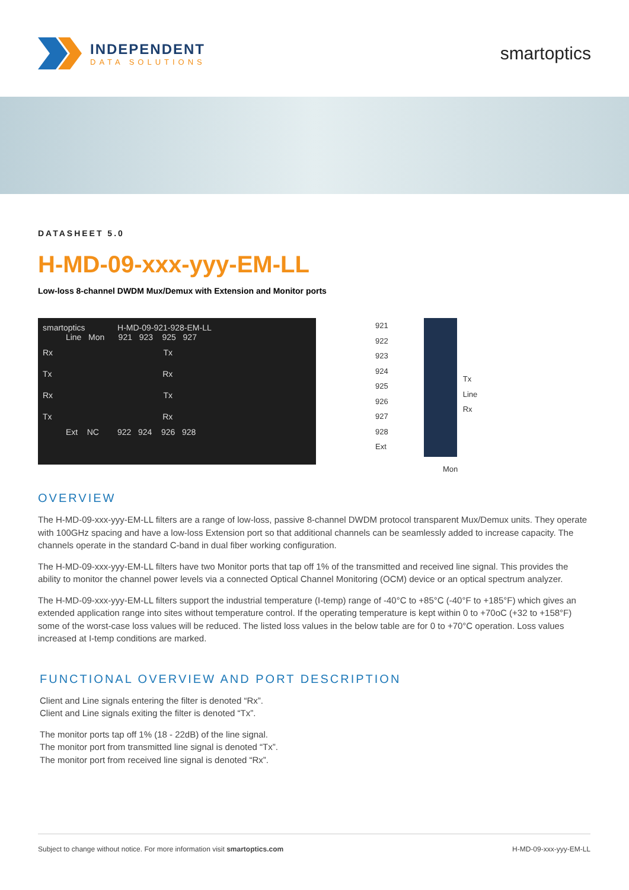INDEPENDENT
DATA SOLUTIONS
smartoptics
DATASHEET 5.0
H-MD-09-xxx-yyy-EM-LL
Low-loss 8-channel DWDM Mux/Demux with Extension and Monitor ports
smartoptics H-MD-09-921-928-EM-LL
Line Mon 921 923 925 927
Rx Tx
Tx Rx
Rx Tx
Tx Rx
Ext NC 922 924 926 928
921
922
923
924
925
926
927
928
Ext
Tx
Line
Rx
Mon
OVERVIEW
The H-MD-09-xxx-yyy-EM-LL filters are a range of low-loss, passive 8-channel DWDM protocol transparent Mux/Demux units. They operate with 100GHz spacing and have a low-loss Extension port so that additional channels can be seamlessly added to increase capacity. The channels operate in the standard C-band in dual fiber working configuration.
The H-MD-09-xxx-yyy-EM-LL filters have two Monitor ports that tap off 1% of the transmitted and received line signal. This provides the ability to monitor the channel power levels via a connected Optical Channel Monitoring (OCM) device or an optical spectrum analyzer.
The H-MD-09-xxx-yyy-EM-LL filters support the industrial temperature (I-temp) range of -40°C to +85°C (-40°F to +185°F) which gives an extended application range into sites without temperature control. If the operating temperature is kept within 0 to +70oC (+32 to +158°F) some of the worst-case loss values will be reduced. The listed loss values in the below table are for 0 to +70°C operation. Loss values increased at I-temp conditions are marked.
FUNCTIONAL OVERVIEW AND PORT DESCRIPTION
Client and Line signals entering the filter is denoted “Rx”.
Client and Line signals exiting the filter is denoted “Tx”.
The monitor ports tap off 1% (18 - 22dB) of the line signal.
The monitor port from transmitted line signal is denoted “Tx”.
The monitor port from received line signal is denoted “Rx”.
Subject to change without notice. For more information visit smartoptics.com H-MD-09-xxx-yyy-EM-LL